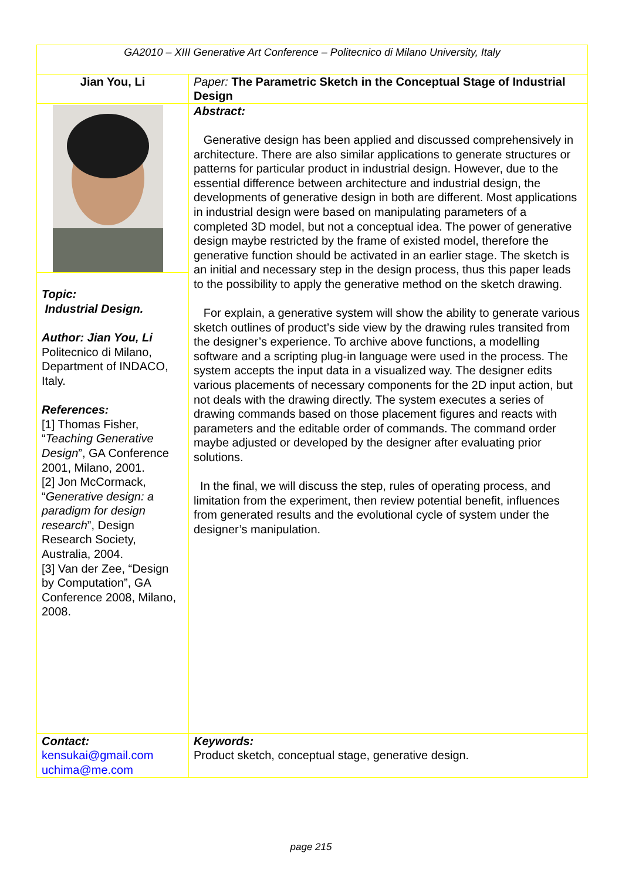| GA2010 – XIII Generative Art Conference – Politecnico di Milano University, Italy | |
| Jian You, Li | Paper: The Parametric Sketch in the Conceptual Stage of Industrial Design |
| | Abstract: Generative design has been applied and discussed comprehensively in architecture. There are also similar applications to generate structures or patterns for particular product in industrial design. However, due to the essential difference between architecture and industrial design, the developments of generative design in both are different. Most applications in industrial design were based on manipulating parameters of a completed 3D model, but not a conceptual idea. The power of generative design maybe restricted by the frame of existed model, therefore the generative function should be activated in an earlier stage. The sketch is an initial and necessary step in the design process, thus this paper leads to the possibility to apply the generative method on the sketch drawing. For explain, a generative system will show the ability to generate various sketch outlines of product’s side view by the drawing rules transited from the designer’s experience. To archive above functions, a modelling software and a scripting plug-in language were used in the process. The system accepts the input data in a visualized way. The designer edits various placements of necessary components for the 2D input action, but not deals with the drawing directly. The system executes a series of drawing commands based on those placement figures and reacts with parameters and the editable order of commands. The command order maybe adjusted or developed by the designer after evaluating prior solutions. In the final, we will discuss the step, rules of operating process, and limitation from the experiment, then review potential benefit, influences from generated results and the evolutional cycle of system under the designer’s manipulation. |
| Topic: Industrial Design. Author: Jian You, Li Politecnico di Milano, Department of INDACO, Italy. References: [1] Thomas Fisher, “ Teaching Generative Design ”, GA Conference 2001, Milano, 2001. [2] Jon McCormack, “ Generative design: a paradigm for design research ”, Design Research Society, Australia, 2004. [3] Van der Zee, “Design by Computation”, GA Conference 2008, Milano, 2008. | |
| Contact: kensukai@gmail.com uchima@me.com | Keywords: Product sketch, conceptual stage, generative design. |
page 215